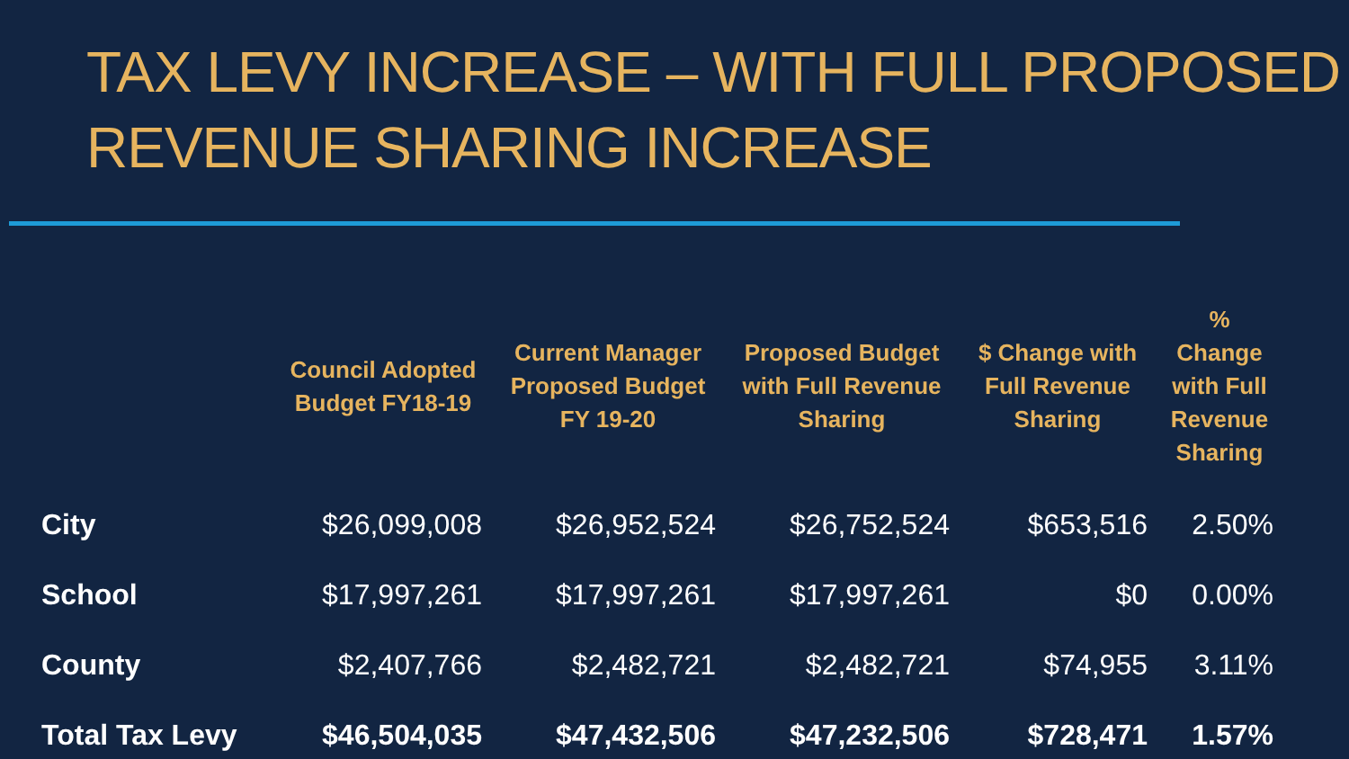TAX LEVY INCREASE – WITH FULL PROPOSED REVENUE SHARING INCREASE
| | Council Adopted Budget FY18-19 | Current Manager Proposed Budget FY 19-20 | Proposed Budget with Full Revenue Sharing | $ Change with Full Revenue Sharing | % Change with Full Revenue Sharing |
| --- | --- | --- | --- | --- | --- |
| City | $26,099,008 | $26,952,524 | $26,752,524 | $653,516 | 2.50% |
| School | $17,997,261 | $17,997,261 | $17,997,261 | $0 | 0.00% |
| County | $2,407,766 | $2,482,721 | $2,482,721 | $74,955 | 3.11% |
| Total Tax Levy | $46,504,035 | $47,432,506 | $47,232,506 | $728,471 | 1.57% |